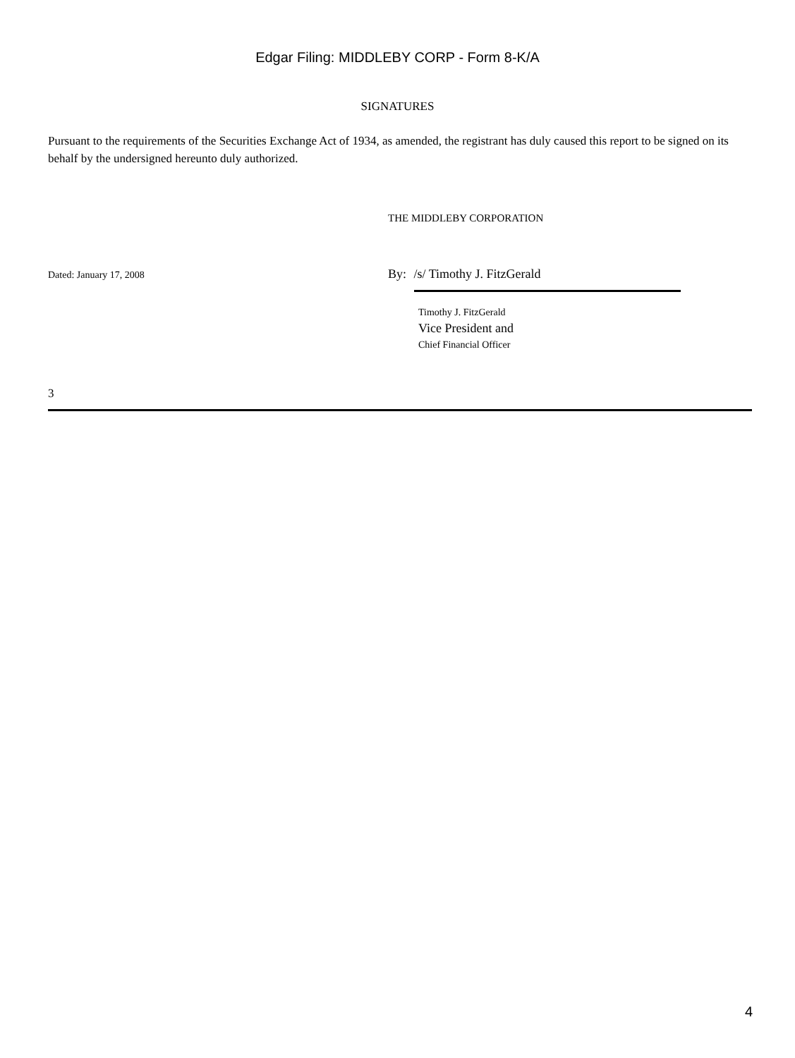Edgar Filing: MIDDLEBY CORP - Form 8-K/A
SIGNATURES
Pursuant to the requirements of the Securities Exchange Act of 1934, as amended, the registrant has duly caused this report to be signed on its behalf by the undersigned hereunto duly authorized.
THE MIDDLEBY CORPORATION
Dated: January 17, 2008
By: /s/ Timothy J. FitzGerald
Timothy J. FitzGerald
Vice President and
Chief Financial Officer
3
4